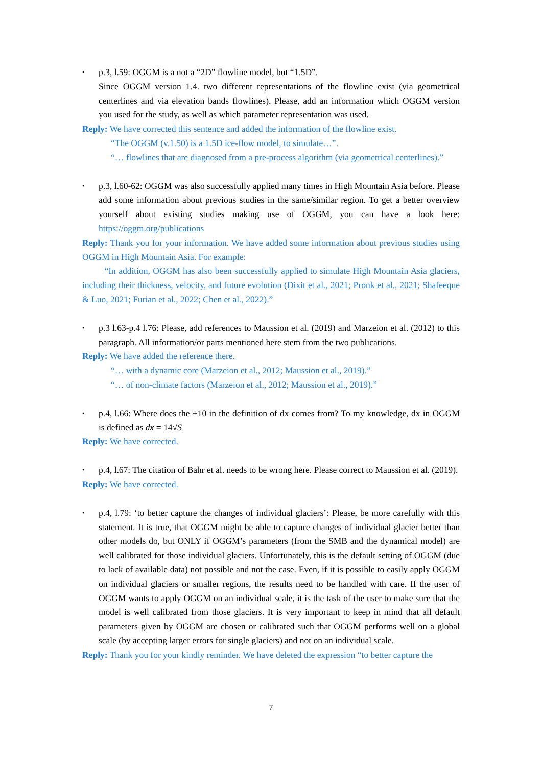•
p.3, l.59: OGGM is a not a “2D” flowline model, but “1.5D”.
Since OGGM version 1.4. two different representations of the flowline exist (via geometrical centerlines and via elevation bands flowlines). Please, add an information which OGGM version you used for the study, as well as which parameter representation was used.
Reply: We have corrected this sentence and added the information of the flowline exist.
“The OGGM (v.1.50) is a 1.5D ice-flow model, to simulate…”.
“… flowlines that are diagnosed from a pre-process algorithm (via geometrical centerlines).”
•
p.3, l.60-62: OGGM was also successfully applied many times in High Mountain Asia before. Please add some information about previous studies in the same/similar region. To get a better overview yourself about existing studies making use of OGGM, you can have a look here: https://oggm.org/publications
Reply: Thank you for your information. We have added some information about previous studies using OGGM in High Mountain Asia. For example:
“In addition, OGGM has also been successfully applied to simulate High Mountain Asia glaciers, including their thickness, velocity, and future evolution (Dixit et al., 2021; Pronk et al., 2021; Shafeeque & Luo, 2021; Furian et al., 2022; Chen et al., 2022).”
•
p.3 l.63-p.4 l.76: Please, add references to Maussion et al. (2019) and Marzeion et al. (2012) to this paragraph. All information/or parts mentioned here stem from the two publications.
Reply: We have added the reference there.
“… with a dynamic core (Marzeion et al., 2012; Maussion et al., 2019).”
“… of non-climate factors (Marzeion et al., 2012; Maussion et al., 2019).”
•
p.4, l.66: Where does the +10 in the definition of dx comes from? To my knowledge, dx in OGGM is defined as dx = 14√S
Reply: We have corrected.
•
p.4, l.67: The citation of Bahr et al. needs to be wrong here. Please correct to Maussion et al. (2019).
Reply: We have corrected.
•
p.4, l.79: ‘to better capture the changes of individual glaciers’: Please, be more carefully with this statement. It is true, that OGGM might be able to capture changes of individual glacier better than other models do, but ONLY if OGGM’s parameters (from the SMB and the dynamical model) are well calibrated for those individual glaciers. Unfortunately, this is the default setting of OGGM (due to lack of available data) not possible and not the case. Even, if it is possible to easily apply OGGM on individual glaciers or smaller regions, the results need to be handled with care. If the user of OGGM wants to apply OGGM on an individual scale, it is the task of the user to make sure that the model is well calibrated from those glaciers. It is very important to keep in mind that all default parameters given by OGGM are chosen or calibrated such that OGGM performs well on a global scale (by accepting larger errors for single glaciers) and not on an individual scale.
Reply: Thank you for your kindly reminder. We have deleted the expression “to better capture the
7